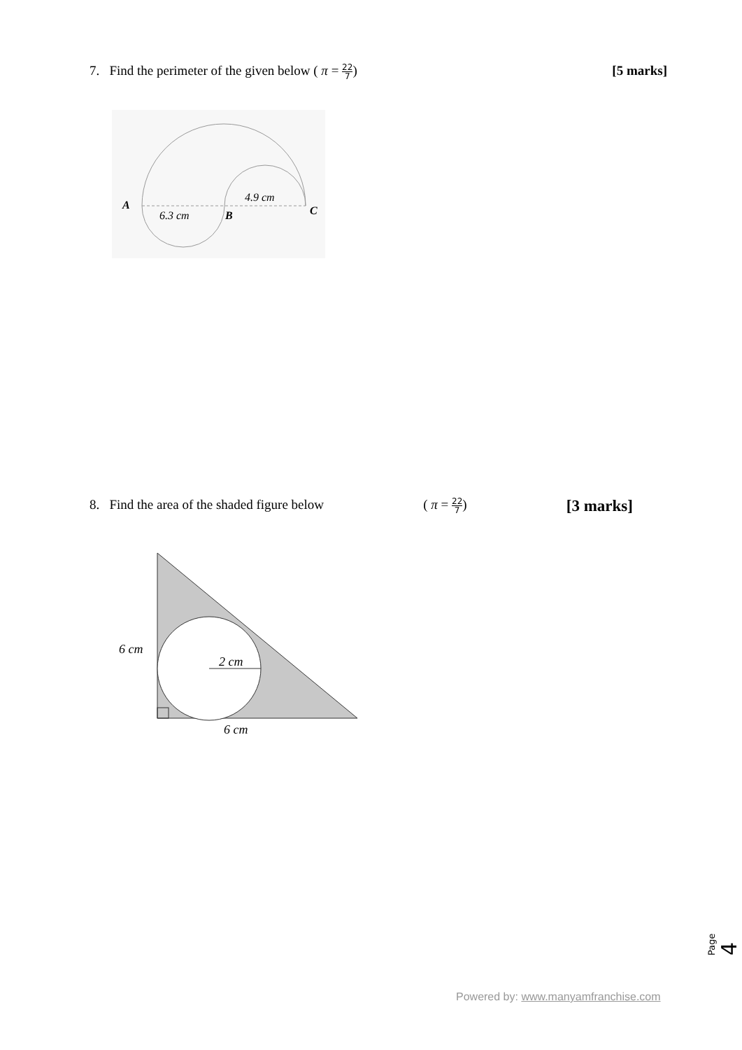7. Find the perimeter of the given below ( π = 22 7)
[5 marks]
A
6.3 cm
B
4.9 cm
C
8. Find the area of the shaded figure below
( π = 22 7)
[3 marks]
6 cm
2 cm
6 cm
Page 4
Powered by: www.manyamfranchise.com